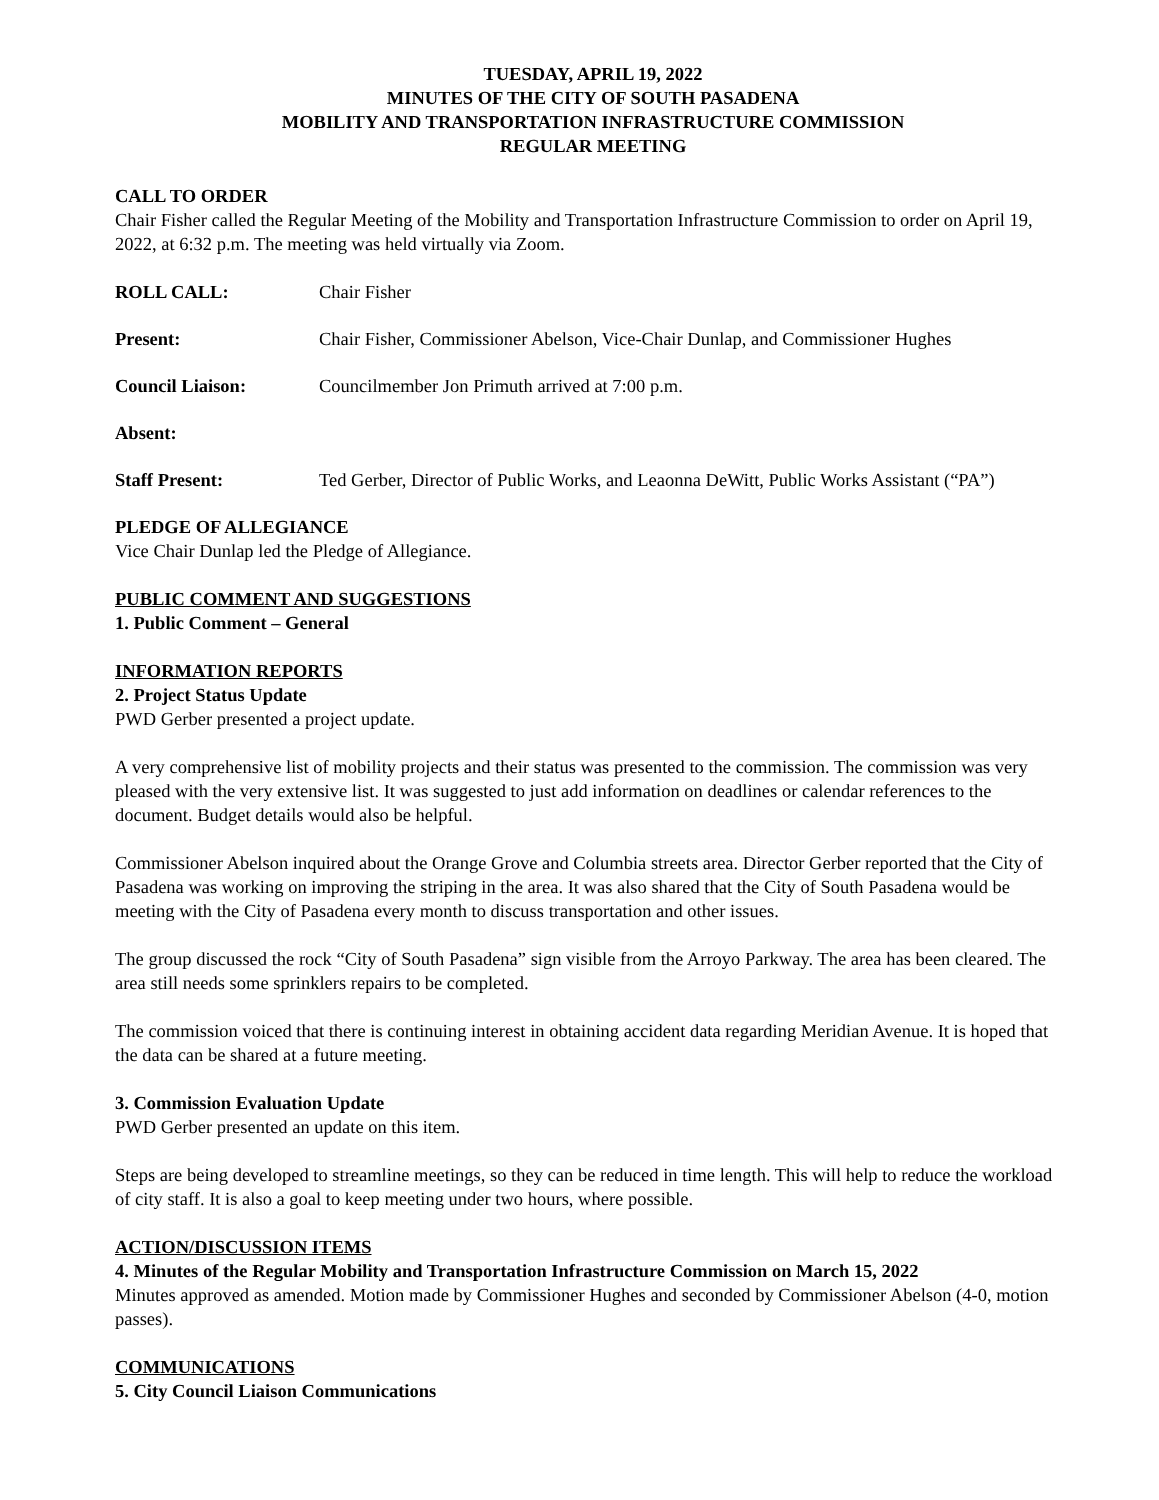TUESDAY, APRIL 19, 2022
MINUTES OF THE CITY OF SOUTH PASADENA
MOBILITY AND TRANSPORTATION INFRASTRUCTURE COMMISSION
REGULAR MEETING
CALL TO ORDER
Chair Fisher called the Regular Meeting of the Mobility and Transportation Infrastructure Commission to order on April 19, 2022, at 6:32 p.m. The meeting was held virtually via Zoom.
ROLL CALL: Chair Fisher
Present: Chair Fisher, Commissioner Abelson, Vice-Chair Dunlap, and Commissioner Hughes
Council Liaison: Councilmember Jon Primuth arrived at 7:00 p.m.
Absent:
Staff Present: Ted Gerber, Director of Public Works, and Leaonna DeWitt, Public Works Assistant (“PA”)
PLEDGE OF ALLEGIANCE
Vice Chair Dunlap led the Pledge of Allegiance.
PUBLIC COMMENT AND SUGGESTIONS
1. Public Comment – General
INFORMATION REPORTS
2. Project Status Update
PWD Gerber presented a project update.
A very comprehensive list of mobility projects and their status was presented to the commission. The commission was very pleased with the very extensive list. It was suggested to just add information on deadlines or calendar references to the document. Budget details would also be helpful.
Commissioner Abelson inquired about the Orange Grove and Columbia streets area. Director Gerber reported that the City of Pasadena was working on improving the striping in the area. It was also shared that the City of South Pasadena would be meeting with the City of Pasadena every month to discuss transportation and other issues.
The group discussed the rock “City of South Pasadena” sign visible from the Arroyo Parkway. The area has been cleared. The area still needs some sprinklers repairs to be completed.
The commission voiced that there is continuing interest in obtaining accident data regarding Meridian Avenue. It is hoped that the data can be shared at a future meeting.
3. Commission Evaluation Update
PWD Gerber presented an update on this item.
Steps are being developed to streamline meetings, so they can be reduced in time length. This will help to reduce the workload of city staff. It is also a goal to keep meeting under two hours, where possible.
ACTION/DISCUSSION ITEMS
4. Minutes of the Regular Mobility and Transportation Infrastructure Commission on March 15, 2022
Minutes approved as amended. Motion made by Commissioner Hughes and seconded by Commissioner Abelson (4-0, motion passes).
COMMUNICATIONS
5. City Council Liaison Communications